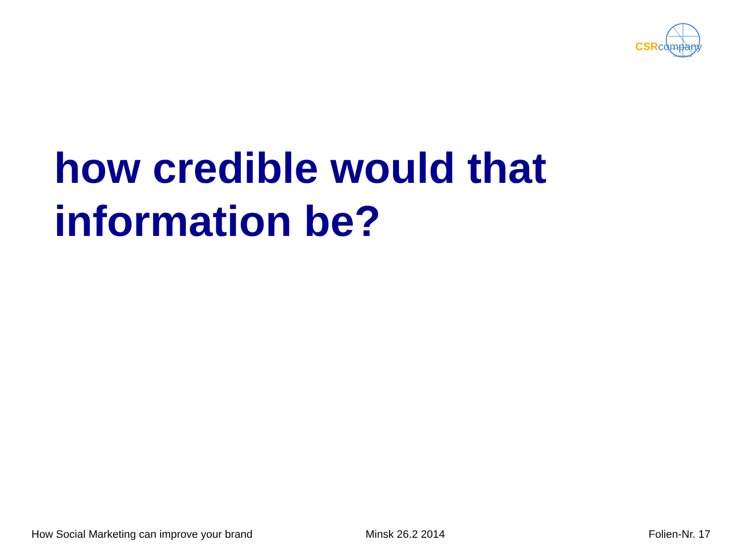CSRcompany
international
how credible would that information be?
How Social Marketing can improve your brand Minsk 26.2 2014 Folien-Nr. 17